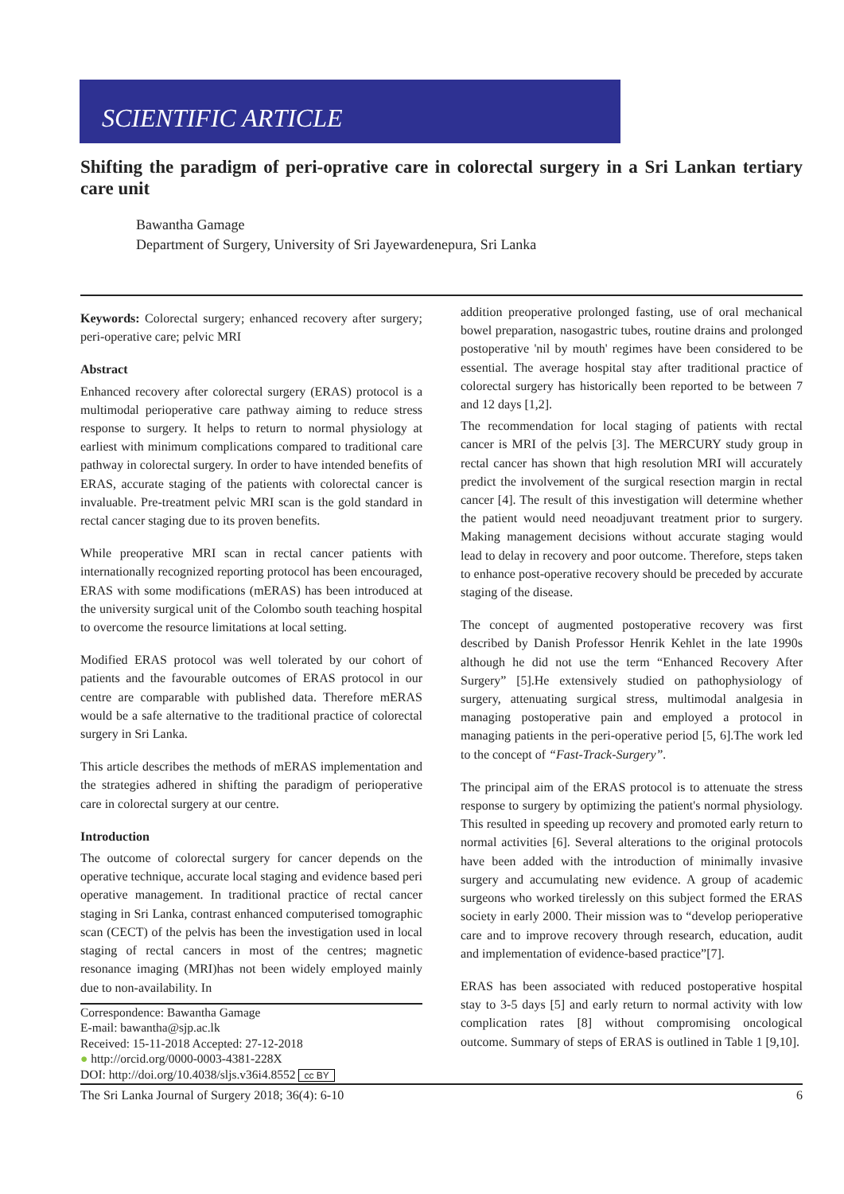SCIENTIFIC ARTICLE
Shifting the paradigm of peri-oprative care in colorectal surgery in a Sri Lankan tertiary care unit
Bawantha Gamage
Department of Surgery, University of Sri Jayewardenepura, Sri Lanka
Keywords: Colorectal surgery; enhanced recovery after surgery; peri-operative care; pelvic MRI
Abstract
Enhanced recovery after colorectal surgery (ERAS) protocol is a multimodal perioperative care pathway aiming to reduce stress response to surgery. It helps to return to normal physiology at earliest with minimum complications compared to traditional care pathway in colorectal surgery. In order to have intended benefits of ERAS, accurate staging of the patients with colorectal cancer is invaluable. Pre-treatment pelvic MRI scan is the gold standard in rectal cancer staging due to its proven benefits.
While preoperative MRI scan in rectal cancer patients with internationally recognized reporting protocol has been encouraged, ERAS with some modifications (mERAS) has been introduced at the university surgical unit of the Colombo south teaching hospital to overcome the resource limitations at local setting.
Modified ERAS protocol was well tolerated by our cohort of patients and the favourable outcomes of ERAS protocol in our centre are comparable with published data. Therefore mERAS would be a safe alternative to the traditional practice of colorectal surgery in Sri Lanka.
This article describes the methods of mERAS implementation and the strategies adhered in shifting the paradigm of perioperative care in colorectal surgery at our centre.
Introduction
The outcome of colorectal surgery for cancer depends on the operative technique, accurate local staging and evidence based peri operative management. In traditional practice of rectal cancer staging in Sri Lanka, contrast enhanced computerised tomographic scan (CECT) of the pelvis has been the investigation used in local staging of rectal cancers in most of the centres; magnetic resonance imaging (MRI)has not been widely employed mainly due to non-availability. In
Correspondence: Bawantha Gamage
E-mail: bawantha@sjp.ac.lk
Received: 15-11-2018 Accepted: 27-12-2018
● http://orcid.org/0000-0003-4381-228X
DOI: http://doi.org/10.4038/sljs.v36i4.8552 cc BY
addition preoperative prolonged fasting, use of oral mechanical bowel preparation, nasogastric tubes, routine drains and prolonged postoperative 'nil by mouth' regimes have been considered to be essential. The average hospital stay after traditional practice of colorectal surgery has historically been reported to be between 7 and 12 days [1,2].
The recommendation for local staging of patients with rectal cancer is MRI of the pelvis [3]. The MERCURY study group in rectal cancer has shown that high resolution MRI will accurately predict the involvement of the surgical resection margin in rectal cancer [4]. The result of this investigation will determine whether the patient would need neoadjuvant treatment prior to surgery. Making management decisions without accurate staging would lead to delay in recovery and poor outcome. Therefore, steps taken to enhance post-operative recovery should be preceded by accurate staging of the disease.
The concept of augmented postoperative recovery was first described by Danish Professor Henrik Kehlet in the late 1990s although he did not use the term “Enhanced Recovery After Surgery” [5].He extensively studied on pathophysiology of surgery, attenuating surgical stress, multimodal analgesia in managing postoperative pain and employed a protocol in managing patients in the peri-operative period [5, 6].The work led to the concept of “Fast-Track-Surgery”.
The principal aim of the ERAS protocol is to attenuate the stress response to surgery by optimizing the patient's normal physiology. This resulted in speeding up recovery and promoted early return to normal activities [6]. Several alterations to the original protocols have been added with the introduction of minimally invasive surgery and accumulating new evidence. A group of academic surgeons who worked tirelessly on this subject formed the ERAS society in early 2000. Their mission was to “develop perioperative care and to improve recovery through research, education, audit and implementation of evidence-based practice”[7].
ERAS has been associated with reduced postoperative hospital stay to 3-5 days [5] and early return to normal activity with low complication rates [8] without compromising oncological outcome. Summary of steps of ERAS is outlined in Table 1 [9,10].
The Sri Lanka Journal of Surgery 2018; 36(4): 6-10 6